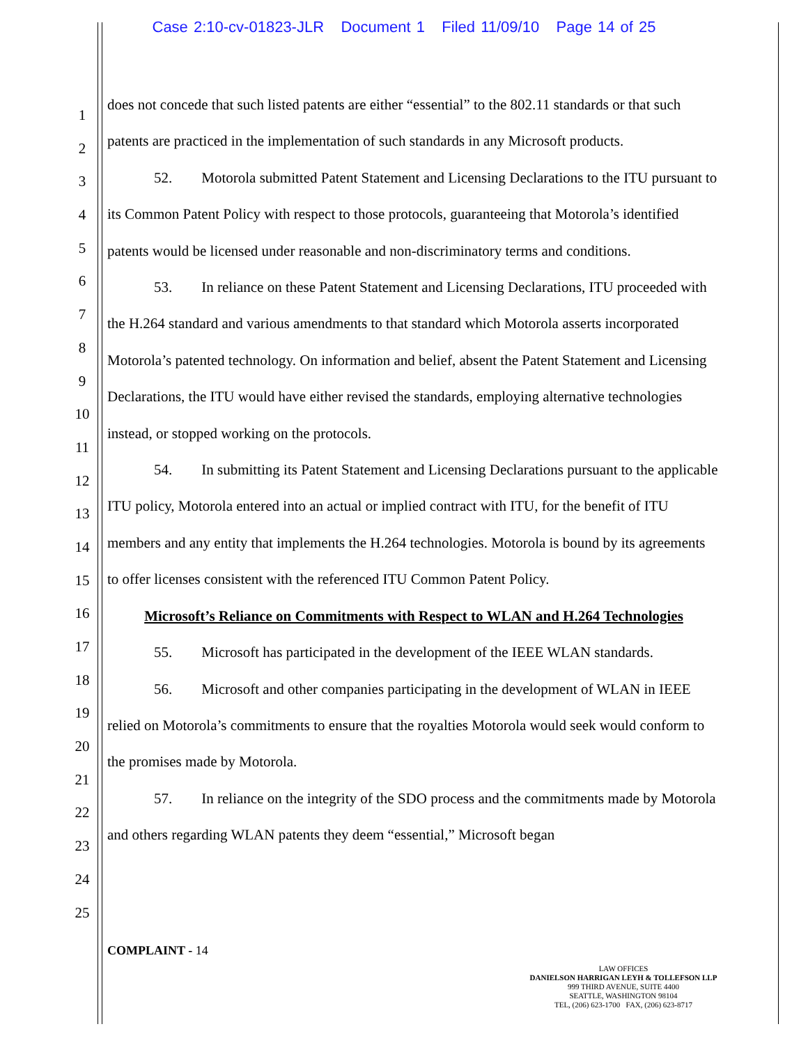Case 2:10-cv-01823-JLR Document 1 Filed 11/09/10 Page 14 of 25
1
2
3
4
5
6
7
8
9
10
11
12
13
14
15
16
17
18
19
20
21
22
23
24
25
does not concede that such listed patents are either “essential” to the 802.11 standards or that such patents are practiced in the implementation of such standards in any Microsoft products.
52. Motorola submitted Patent Statement and Licensing Declarations to the ITU pursuant to its Common Patent Policy with respect to those protocols, guaranteeing that Motorola’s identified patents would be licensed under reasonable and non-discriminatory terms and conditions.
53. In reliance on these Patent Statement and Licensing Declarations, ITU proceeded with the H.264 standard and various amendments to that standard which Motorola asserts incorporated Motorola’s patented technology. On information and belief, absent the Patent Statement and Licensing Declarations, the ITU would have either revised the standards, employing alternative technologies instead, or stopped working on the protocols.
54. In submitting its Patent Statement and Licensing Declarations pursuant to the applicable ITU policy, Motorola entered into an actual or implied contract with ITU, for the benefit of ITU members and any entity that implements the H.264 technologies. Motorola is bound by its agreements to offer licenses consistent with the referenced ITU Common Patent Policy.
Microsoft’s Reliance on Commitments with Respect to WLAN and H.264 Technologies
55. Microsoft has participated in the development of the IEEE WLAN standards.
56. Microsoft and other companies participating in the development of WLAN in IEEE relied on Motorola’s commitments to ensure that the royalties Motorola would seek would conform to the promises made by Motorola.
57. In reliance on the integrity of the SDO process and the commitments made by Motorola and others regarding WLAN patents they deem “essential,” Microsoft began
COMPLAINT - 14
LAW OFFICES
DANIELSON HARRIGAN LEYH & TOLLEFSON LLP
999 THIRD AVENUE, SUITE 4400
SEATTLE, WASHINGTON 98104
TEL, (206) 623-1700 FAX, (206) 623-8717